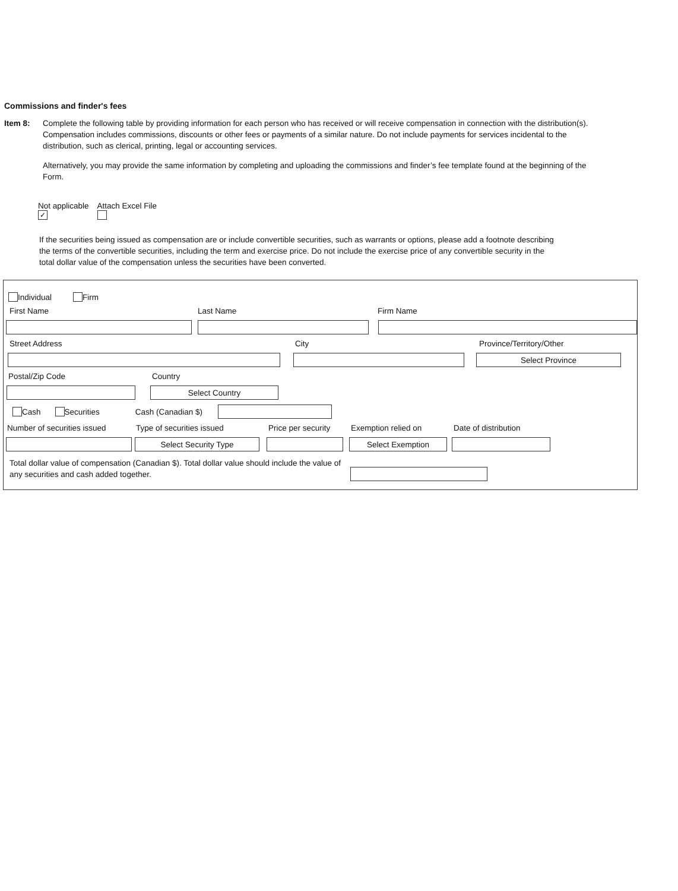Commissions and finder's fees
Item 8: Complete the following table by providing information for each person who has received or will receive compensation in connection with the distribution(s). Compensation includes commissions, discounts or other fees or payments of a similar nature. Do not include payments for services incidental to the distribution, such as clerical, printing, legal or accounting services.
Alternatively, you may provide the same information by completing and uploading the commissions and finder’s fee template found at the beginning of the Form.
Not applicable
✓
Attach Excel File
If the securities being issued as compensation are or include convertible securities, such as warrants or options, please add a footnote describing the terms of the convertible securities, including the term and exercise price. Do not include the exercise price of any convertible security in the total dollar value of the compensation unless the securities have been converted.
Individual Firm
First Name Last Name Firm Name
Street Address City Province/Territory/Other
Select Province
Postal/Zip Code Country
Select Country
Cash Securities Cash (Canadian $)
Number of securities issued Type of securities issued Price per security Exemption relied on Date of distribution
Select Security Type Select Exemption
Total dollar value of compensation (Canadian $). Total dollar value should include the value of any securities and cash added together.